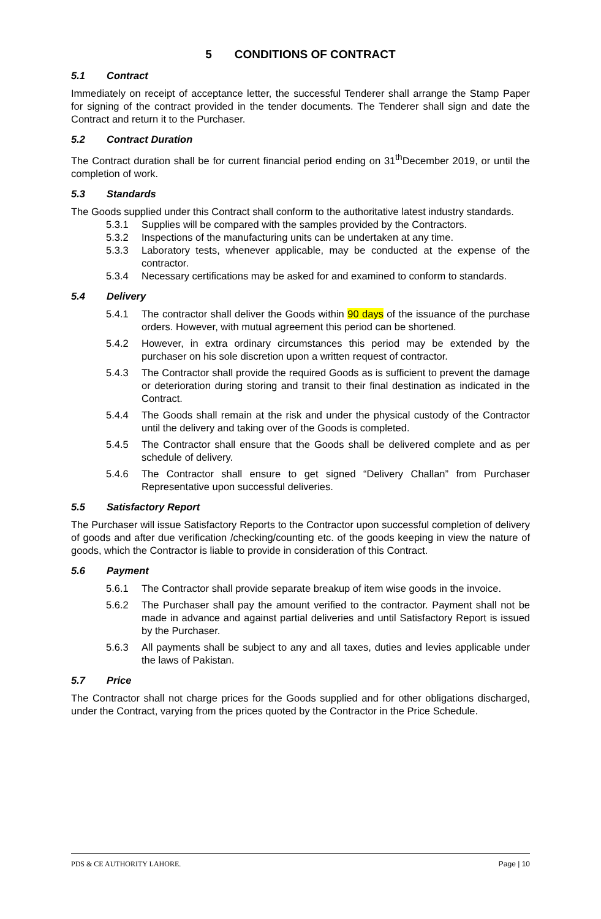5 CONDITIONS OF CONTRACT
5.1 Contract
Immediately on receipt of acceptance letter, the successful Tenderer shall arrange the Stamp Paper for signing of the contract provided in the tender documents. The Tenderer shall sign and date the Contract and return it to the Purchaser.
5.2 Contract Duration
The Contract duration shall be for current financial period ending on 31<sup>th</sup>December 2019, or until the completion of work.
5.3 Standards
The Goods supplied under this Contract shall conform to the authoritative latest industry standards.
5.3.1 Supplies will be compared with the samples provided by the Contractors.
5.3.2 Inspections of the manufacturing units can be undertaken at any time.
5.3.3 Laboratory tests, whenever applicable, may be conducted at the expense of the contractor.
5.3.4 Necessary certifications may be asked for and examined to conform to standards.
5.4 Delivery
5.4.1 The contractor shall deliver the Goods within 90 days of the issuance of the purchase orders. However, with mutual agreement this period can be shortened.
5.4.2 However, in extra ordinary circumstances this period may be extended by the purchaser on his sole discretion upon a written request of contractor.
5.4.3 The Contractor shall provide the required Goods as is sufficient to prevent the damage or deterioration during storing and transit to their final destination as indicated in the Contract.
5.4.4 The Goods shall remain at the risk and under the physical custody of the Contractor until the delivery and taking over of the Goods is completed.
5.4.5 The Contractor shall ensure that the Goods shall be delivered complete and as per schedule of delivery.
5.4.6 The Contractor shall ensure to get signed “Delivery Challan” from Purchaser Representative upon successful deliveries.
5.5 Satisfactory Report
The Purchaser will issue Satisfactory Reports to the Contractor upon successful completion of delivery of goods and after due verification /checking/counting etc. of the goods keeping in view the nature of goods, which the Contractor is liable to provide in consideration of this Contract.
5.6 Payment
5.6.1 The Contractor shall provide separate breakup of item wise goods in the invoice.
5.6.2 The Purchaser shall pay the amount verified to the contractor. Payment shall not be made in advance and against partial deliveries and until Satisfactory Report is issued by the Purchaser.
5.6.3 All payments shall be subject to any and all taxes, duties and levies applicable under the laws of Pakistan.
5.7 Price
The Contractor shall not charge prices for the Goods supplied and for other obligations discharged, under the Contract, varying from the prices quoted by the Contractor in the Price Schedule.
PDS & CE AUTHORITY LAHORE. Page | 10